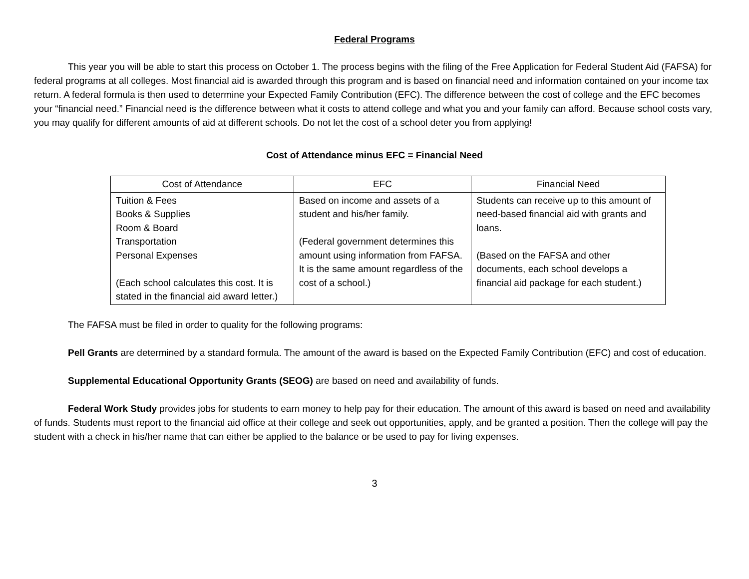Federal Programs
This year you will be able to start this process on October 1. The process begins with the filing of the Free Application for Federal Student Aid (FAFSA) for federal programs at all colleges. Most financial aid is awarded through this program and is based on financial need and information contained on your income tax return. A federal formula is then used to determine your Expected Family Contribution (EFC). The difference between the cost of college and the EFC becomes your “financial need.” Financial need is the difference between what it costs to attend college and what you and your family can afford. Because school costs vary, you may qualify for different amounts of aid at different schools. Do not let the cost of a school deter you from applying!
Cost of Attendance minus EFC = Financial Need
| Cost of Attendance | EFC | Financial Need |
| --- | --- | --- |
| Tuition & Fees Books & Supplies Room & Board Transportation Personal Expenses (Each school calculates this cost. It is stated in the financial aid award letter.) | Based on income and assets of a student and his/her family. (Federal government determines this amount using information from FAFSA. It is the same amount regardless of the cost of a school.) | Students can receive up to this amount of need-based financial aid with grants and loans. (Based on the FAFSA and other documents, each school develops a financial aid package for each student.) |
The FAFSA must be filed in order to quality for the following programs:
Pell Grants are determined by a standard formula. The amount of the award is based on the Expected Family Contribution (EFC) and cost of education.
Supplemental Educational Opportunity Grants (SEOG) are based on need and availability of funds.
Federal Work Study provides jobs for students to earn money to help pay for their education. The amount of this award is based on need and availability of funds. Students must report to the financial aid office at their college and seek out opportunities, apply, and be granted a position. Then the college will pay the student with a check in his/her name that can either be applied to the balance or be used to pay for living expenses.
3